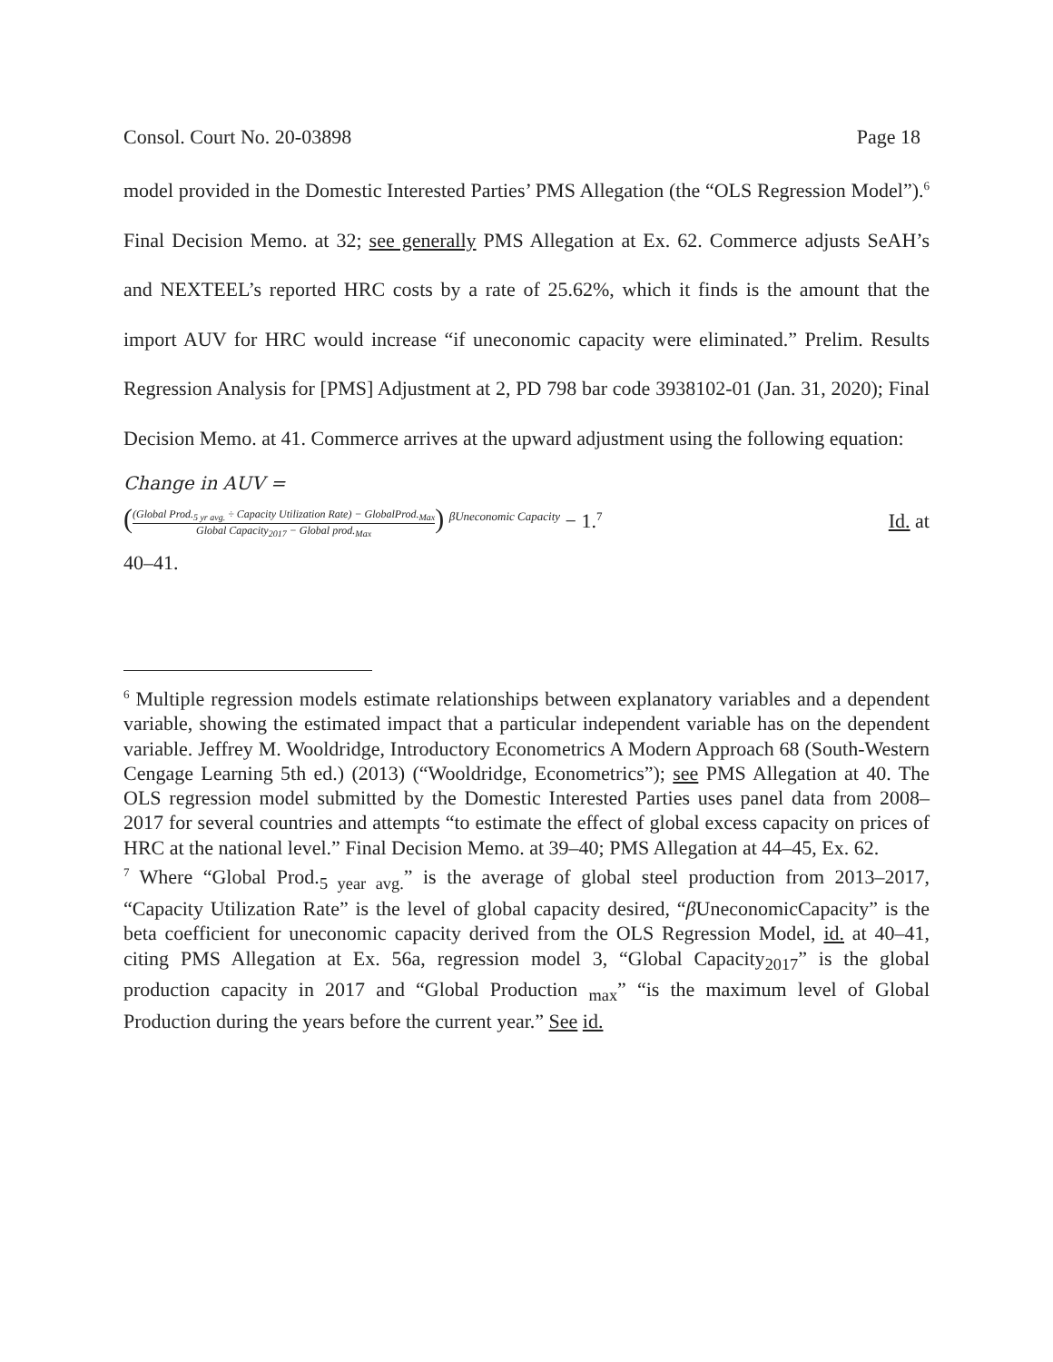Consol. Court No. 20-03898 Page 18
model provided in the Domestic Interested Parties’ PMS Allegation (the “OLS Regression Model”).<sup>6</sup> Final Decision Memo. at 32; see generally PMS Allegation at Ex. 62. Commerce adjusts SeAH’s and NEXTEEL’s reported HRC costs by a rate of 25.62%, which it finds is the amount that the import AUV for HRC would increase “if uneconomic capacity were eliminated.” Prelim. Results Regression Analysis for [PMS] Adjustment at 2, PD 798 bar code 3938102-01 (Jan. 31, 2020); Final Decision Memo. at 41. Commerce arrives at the upward adjustment using the following equation:
Change in AUV =
((Global Prod.<sub>5 yr avg.</sub> ÷ Capacity Utilization Rate) − GlobalProd.<sub>Max</sub> Global Capacity<sub>2017</sub> − Global prod.<sub>Max</sub>) <sup>βUneconomic Capacity</sup> − 1.<sup>7</sup> Id. at
40–41.
<sup>6</sup> Multiple regression models estimate relationships between explanatory variables and a dependent variable, showing the estimated impact that a particular independent variable has on the dependent variable. Jeffrey M. Wooldridge, Introductory Econometrics A Modern Approach 68 (South-Western Cengage Learning 5th ed.) (2013) (“Wooldridge, Econometrics”); see PMS Allegation at 40. The OLS regression model submitted by the Domestic Interested Parties uses panel data from 2008–2017 for several countries and attempts “to estimate the effect of global excess capacity on prices of HRC at the national level.” Final Decision Memo. at 39–40; PMS Allegation at 44–45, Ex. 62.
<sup>7</sup> Where “Global Prod.<sub>5 year avg.</sub>” is the average of global steel production from 2013–2017, “Capacity Utilization Rate” is the level of global capacity desired, “β UneconomicCapacity” is the beta coefficient for uneconomic capacity derived from the OLS Regression Model, id. at 40–41, citing PMS Allegation at Ex. 56a, regression model 3, “Global Capacity<sub>2017</sub>” is the global production capacity in 2017 and “Global Production <sub>max</sub>” “is the maximum level of Global Production during the years before the current year.” See id.